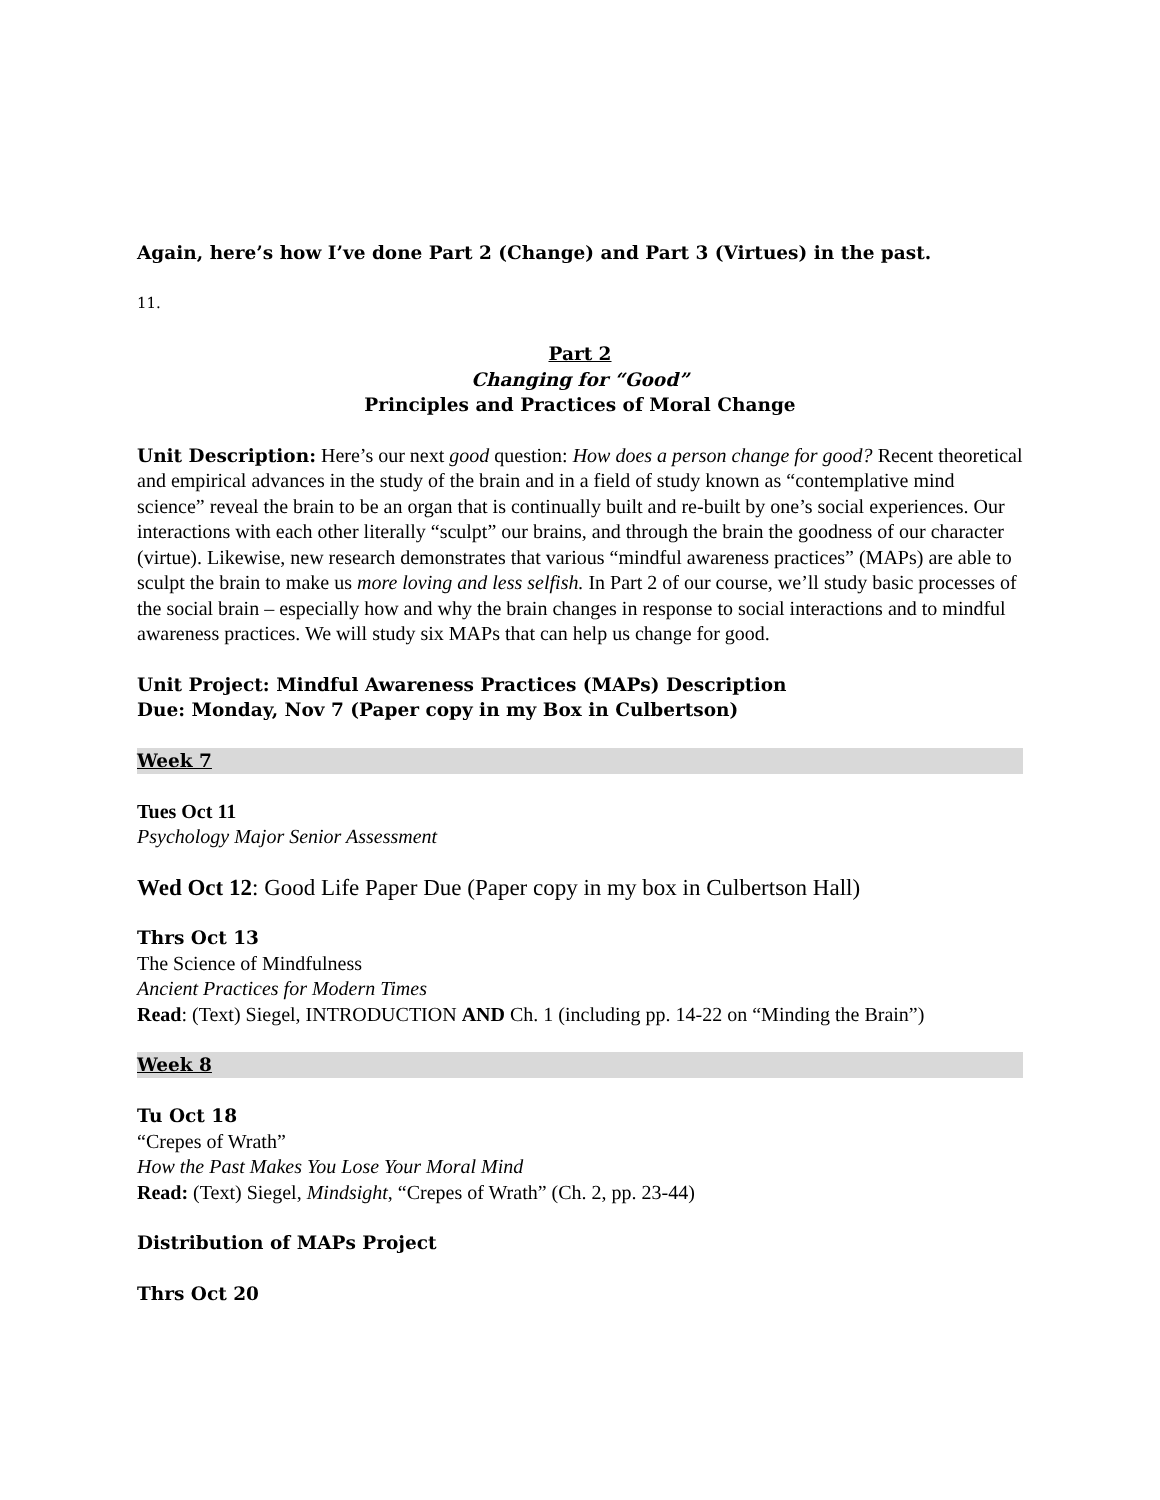Again, here’s how I’ve done Part 2 (Change) and Part 3 (Virtues) in the past.
11.
Part 2
Changing for “Good”
Principles and Practices of Moral Change
Unit Description: Here’s our next good question: How does a person change for good? Recent theoretical and empirical advances in the study of the brain and in a field of study known as “contemplative mind science” reveal the brain to be an organ that is continually built and re-built by one’s social experiences. Our interactions with each other literally “sculpt” our brains, and through the brain the goodness of our character (virtue). Likewise, new research demonstrates that various “mindful awareness practices” (MAPs) are able to sculpt the brain to make us more loving and less selfish. In Part 2 of our course, we’ll study basic processes of the social brain – especially how and why the brain changes in response to social interactions and to mindful awareness practices. We will study six MAPs that can help us change for good.
Unit Project: Mindful Awareness Practices (MAPs) Description
Due: Monday, Nov 7 (Paper copy in my Box in Culbertson)
Week 7
Tues Oct 11
Psychology Major Senior Assessment
Wed Oct 12: Good Life Paper Due (Paper copy in my box in Culbertson Hall)
Thrs Oct 13
The Science of Mindfulness
Ancient Practices for Modern Times
Read: (Text) Siegel, INTRODUCTION AND Ch. 1 (including pp. 14-22 on “Minding the Brain”)
Week 8
Tu Oct 18
“Crepes of Wrath”
How the Past Makes You Lose Your Moral Mind
Read: (Text) Siegel, Mindsight, “Crepes of Wrath” (Ch. 2, pp. 23-44)
Distribution of MAPs Project
Thrs Oct 20